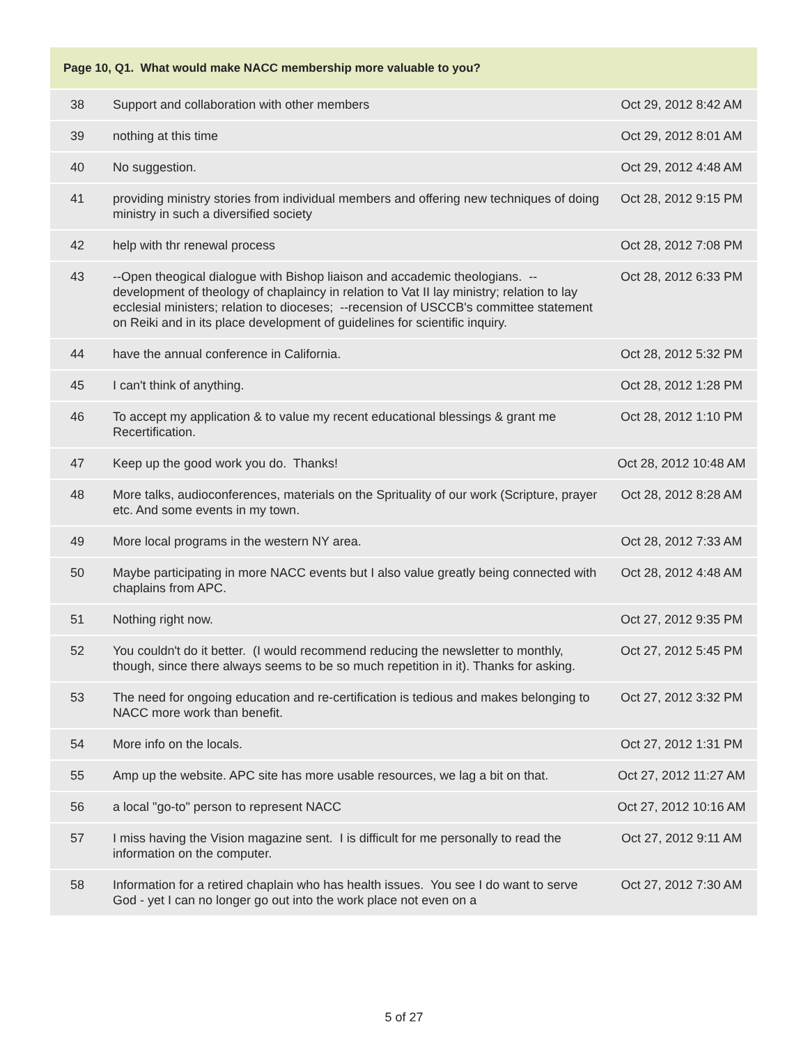| Page 10, Q1. What would make NACC membership more valuable to you? | | |
| --- | --- | --- |
| 38 | Support and collaboration with other members | Oct 29, 2012 8:42 AM |
| 39 | nothing at this time | Oct 29, 2012 8:01 AM |
| 40 | No suggestion. | Oct 29, 2012 4:48 AM |
| 41 | providing ministry stories from individual members and offering new techniques of doing ministry in such a diversified society | Oct 28, 2012 9:15 PM |
| 42 | help with thr renewal process | Oct 28, 2012 7:08 PM |
| 43 | --Open theogical dialogue with Bishop liaison and accademic theologians. --development of theology of chaplaincy in relation to Vat II lay ministry; relation to lay ecclesial ministers; relation to dioceses; --recension of USCCB's committee statement on Reiki and in its place development of guidelines for scientific inquiry. | Oct 28, 2012 6:33 PM |
| 44 | have the annual conference in California. | Oct 28, 2012 5:32 PM |
| 45 | I can't think of anything. | Oct 28, 2012 1:28 PM |
| 46 | To accept my application & to value my recent educational blessings & grant me Recertification. | Oct 28, 2012 1:10 PM |
| 47 | Keep up the good work you do. Thanks! | Oct 28, 2012 10:48 AM |
| 48 | More talks, audioconferences, materials on the Sprituality of our work (Scripture, prayer etc. And some events in my town. | Oct 28, 2012 8:28 AM |
| 49 | More local programs in the western NY area. | Oct 28, 2012 7:33 AM |
| 50 | Maybe participating in more NACC events but I also value greatly being connected with chaplains from APC. | Oct 28, 2012 4:48 AM |
| 51 | Nothing right now. | Oct 27, 2012 9:35 PM |
| 52 | You couldn't do it better. (I would recommend reducing the newsletter to monthly, though, since there always seems to be so much repetition in it). Thanks for asking. | Oct 27, 2012 5:45 PM |
| 53 | The need for ongoing education and re-certification is tedious and makes belonging to NACC more work than benefit. | Oct 27, 2012 3:32 PM |
| 54 | More info on the locals. | Oct 27, 2012 1:31 PM |
| 55 | Amp up the website. APC site has more usable resources, we lag a bit on that. | Oct 27, 2012 11:27 AM |
| 56 | a local "go-to" person to represent NACC | Oct 27, 2012 10:16 AM |
| 57 | I miss having the Vision magazine sent. I is difficult for me personally to read the information on the computer. | Oct 27, 2012 9:11 AM |
| 58 | Information for a retired chaplain who has health issues. You see I do want to serve God - yet I can no longer go out into the work place not even on a | Oct 27, 2012 7:30 AM |
5 of 27